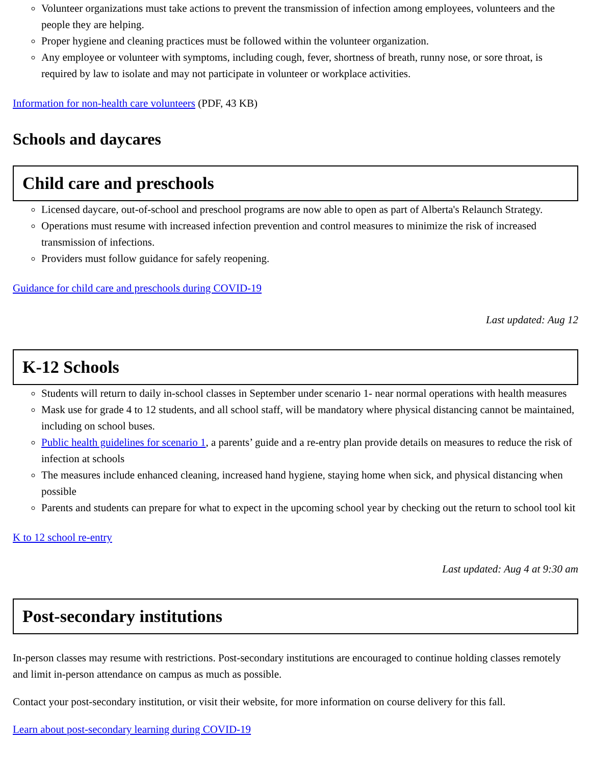Volunteer organizations must take actions to prevent the transmission of infection among employees, volunteers and the people they are helping.
Proper hygiene and cleaning practices must be followed within the volunteer organization.
Any employee or volunteer with symptoms, including cough, fever, shortness of breath, runny nose, or sore throat, is required by law to isolate and may not participate in volunteer or workplace activities.
Information for non-health care volunteers (PDF, 43 KB)
Schools and daycares
Child care and preschools
Licensed daycare, out-of-school and preschool programs are now able to open as part of Alberta's Relaunch Strategy.
Operations must resume with increased infection prevention and control measures to minimize the risk of increased transmission of infections.
Providers must follow guidance for safely reopening.
Guidance for child care and preschools during COVID-19
Last updated: Aug 12
K-12 Schools
Students will return to daily in-school classes in September under scenario 1- near normal operations with health measures
Mask use for grade 4 to 12 students, and all school staff, will be mandatory where physical distancing cannot be maintained, including on school buses.
Public health guidelines for scenario 1, a parents’ guide and a re-entry plan provide details on measures to reduce the risk of infection at schools
The measures include enhanced cleaning, increased hand hygiene, staying home when sick, and physical distancing when possible
Parents and students can prepare for what to expect in the upcoming school year by checking out the return to school tool kit
K to 12 school re-entry
Last updated: Aug 4 at 9:30 am
Post-secondary institutions
In-person classes may resume with restrictions. Post-secondary institutions are encouraged to continue holding classes remotely and limit in-person attendance on campus as much as possible.
Contact your post-secondary institution, or visit their website, for more information on course delivery for this fall.
Learn about post-secondary learning during COVID-19